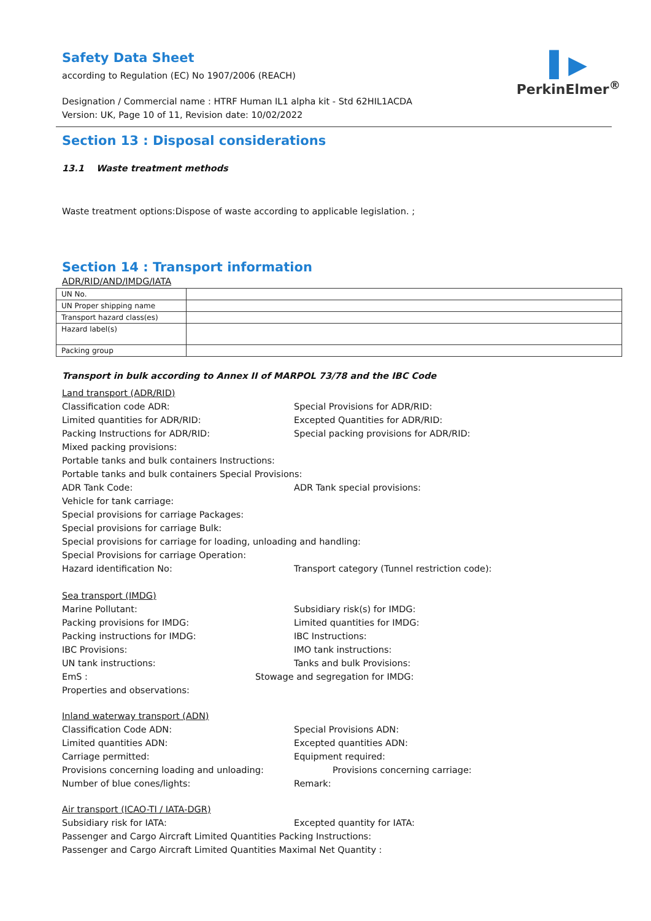▌▶
PerkinElmer<sup>®</sup>
Safety Data Sheet
according to Regulation (EC) No 1907/2006 (REACH)
Designation / Commercial name : HTRF Human IL1 alpha kit - Std 62HIL1ACDA
Version: UK, Page 10 of 11, Revision date: 10/02/2022
Section 13 : Disposal considerations
13.1 Waste treatment methods
Waste treatment options:Dispose of waste according to applicable legislation. ;
Section 14 : Transport information
ADR/RID/AND/IMDG/IATA
| UN No. | |
| UN Proper shipping name | |
| Transport hazard class(es) | |
| Hazard label(s) | |
| Packing group | |
Transport in bulk according to Annex II of MARPOL 73/78 and the IBC Code
Land transport (ADR/RID)
Classification code ADR: Special Provisions for ADR/RID:
Limited quantities for ADR/RID: Excepted Quantities for ADR/RID:
Packing Instructions for ADR/RID: Special packing provisions for ADR/RID:
Mixed packing provisions:
Portable tanks and bulk containers Instructions:
Portable tanks and bulk containers Special Provisions:
ADR Tank Code: ADR Tank special provisions:
Vehicle for tank carriage:
Special provisions for carriage Packages:
Special provisions for carriage Bulk:
Special provisions for carriage for loading, unloading and handling:
Special Provisions for carriage Operation:
Hazard identification No: Transport category (Tunnel restriction code):
Sea transport (IMDG)
Marine Pollutant: Subsidiary risk(s) for IMDG:
Packing provisions for IMDG: Limited quantities for IMDG:
Packing instructions for IMDG: IBC Instructions:
IBC Provisions: IMO tank instructions:
UN tank instructions: Tanks and bulk Provisions:
EmS : Stowage and segregation for IMDG:
Properties and observations:
Inland waterway transport (ADN)
Classification Code ADN: Special Provisions ADN:
Limited quantities ADN: Excepted quantities ADN:
Carriage permitted: Equipment required:
Provisions concerning loading and unloading: Provisions concerning carriage:
Number of blue cones/lights: Remark:
Air transport (ICAO-TI / IATA-DGR)
Subsidiary risk for IATA: Excepted quantity for IATA:
Passenger and Cargo Aircraft Limited Quantities Packing Instructions:
Passenger and Cargo Aircraft Limited Quantities Maximal Net Quantity :